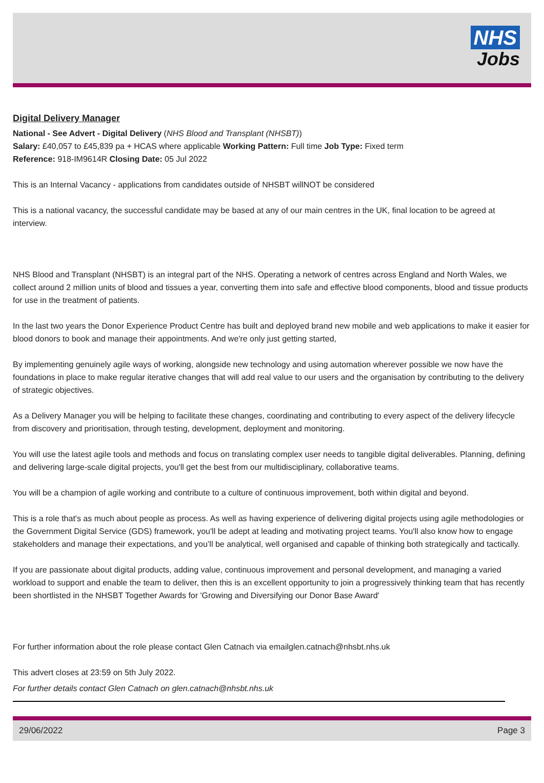NHS
Jobs
Digital Delivery Manager
National - See Advert - Digital Delivery (NHS Blood and Transplant (NHSBT))
Salary: £40,057 to £45,839 pa + HCAS where applicable Working Pattern: Full time Job Type: Fixed term
Reference: 918-IM9614R Closing Date: 05 Jul 2022
This is an Internal Vacancy - applications from candidates outside of NHSBT willNOT be considered
This is a national vacancy, the successful candidate may be based at any of our main centres in the UK, final location to be agreed at interview.
NHS Blood and Transplant (NHSBT) is an integral part of the NHS. Operating a network of centres across England and North Wales, we collect around 2 million units of blood and tissues a year, converting them into safe and effective blood components, blood and tissue products for use in the treatment of patients.
In the last two years the Donor Experience Product Centre has built and deployed brand new mobile and web applications to make it easier for blood donors to book and manage their appointments. And we're only just getting started,
By implementing genuinely agile ways of working, alongside new technology and using automation wherever possible we now have the foundations in place to make regular iterative changes that will add real value to our users and the organisation by contributing to the delivery of strategic objectives.
As a Delivery Manager you will be helping to facilitate these changes, coordinating and contributing to every aspect of the delivery lifecycle from discovery and prioritisation, through testing, development, deployment and monitoring.
You will use the latest agile tools and methods and focus on translating complex user needs to tangible digital deliverables. Planning, defining and delivering large-scale digital projects, you'll get the best from our multidisciplinary, collaborative teams.
You will be a champion of agile working and contribute to a culture of continuous improvement, both within digital and beyond.
This is a role that's as much about people as process. As well as having experience of delivering digital projects using agile methodologies or the Government Digital Service (GDS) framework, you'll be adept at leading and motivating project teams. You'll also know how to engage stakeholders and manage their expectations, and you’ll be analytical, well organised and capable of thinking both strategically and tactically.
If you are passionate about digital products, adding value, continuous improvement and personal development, and managing a varied workload to support and enable the team to deliver, then this is an excellent opportunity to join a progressively thinking team that has recently been shortlisted in the NHSBT Together Awards for 'Growing and Diversifying our Donor Base Award'
For further information about the role please contact Glen Catnach via emailglen.catnach@nhsbt.nhs.uk
This advert closes at 23:59 on 5th July 2022.
For further details contact Glen Catnach on glen.catnach@nhsbt.nhs.uk
29/06/2022 Page 3